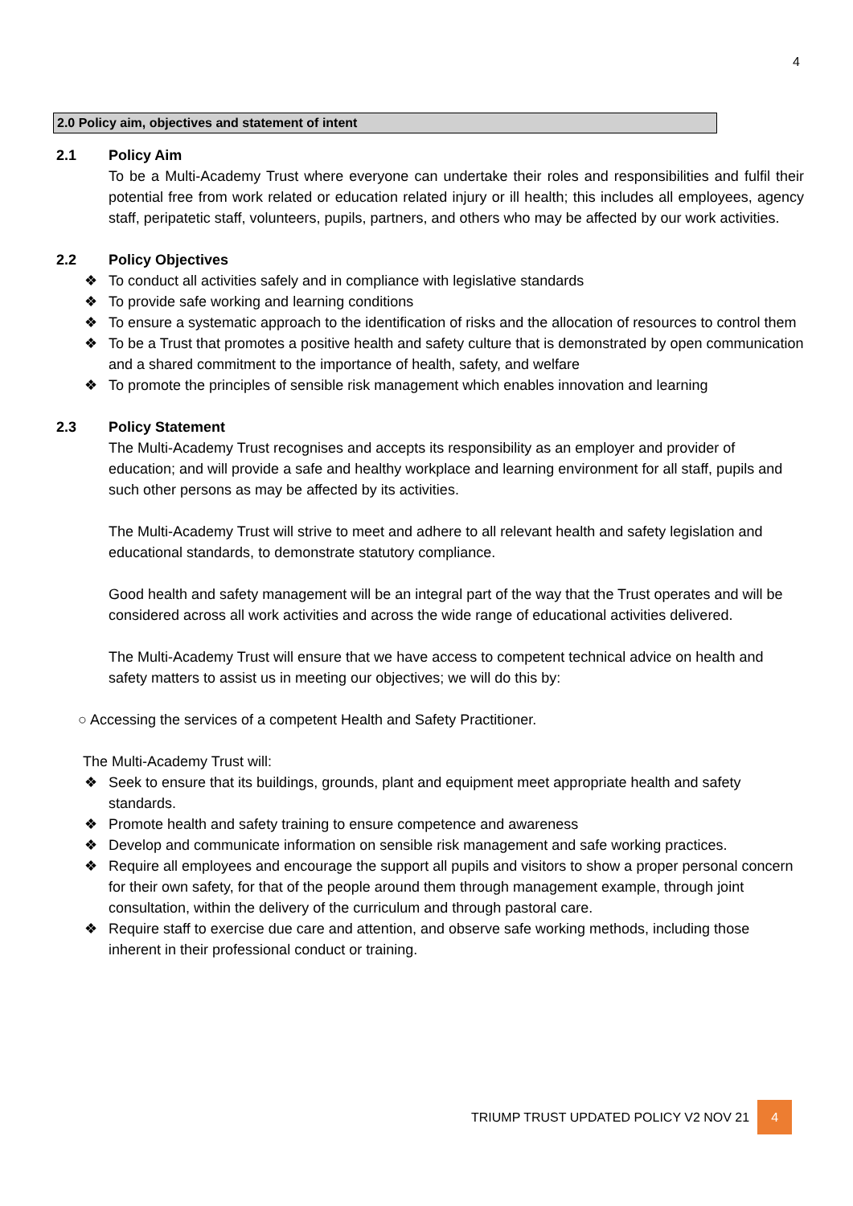4
2.0 Policy aim, objectives and statement of intent
2.1 Policy Aim
To be a Multi-Academy Trust where everyone can undertake their roles and responsibilities and fulfil their potential free from work related or education related injury or ill health; this includes all employees, agency staff, peripatetic staff, volunteers, pupils, partners, and others who may be affected by our work activities.
2.2 Policy Objectives
❖ To conduct all activities safely and in compliance with legislative standards
❖ To provide safe working and learning conditions
❖ To ensure a systematic approach to the identification of risks and the allocation of resources to control them
❖ To be a Trust that promotes a positive health and safety culture that is demonstrated by open communication and a shared commitment to the importance of health, safety, and welfare
❖ To promote the principles of sensible risk management which enables innovation and learning
2.3 Policy Statement
The Multi-Academy Trust recognises and accepts its responsibility as an employer and provider of education; and will provide a safe and healthy workplace and learning environment for all staff, pupils and such other persons as may be affected by its activities.
The Multi-Academy Trust will strive to meet and adhere to all relevant health and safety legislation and educational standards, to demonstrate statutory compliance.
Good health and safety management will be an integral part of the way that the Trust operates and will be considered across all work activities and across the wide range of educational activities delivered.
The Multi-Academy Trust will ensure that we have access to competent technical advice on health and safety matters to assist us in meeting our objectives; we will do this by:
○ Accessing the services of a competent Health and Safety Practitioner.
The Multi-Academy Trust will:
❖ Seek to ensure that its buildings, grounds, plant and equipment meet appropriate health and safety standards.
❖ Promote health and safety training to ensure competence and awareness
❖ Develop and communicate information on sensible risk management and safe working practices.
❖ Require all employees and encourage the support all pupils and visitors to show a proper personal concern for their own safety, for that of the people around them through management example, through joint consultation, within the delivery of the curriculum and through pastoral care.
❖ Require staff to exercise due care and attention, and observe safe working methods, including those inherent in their professional conduct or training.
TRIUMP TRUST UPDATED POLICY V2 NOV 21 4